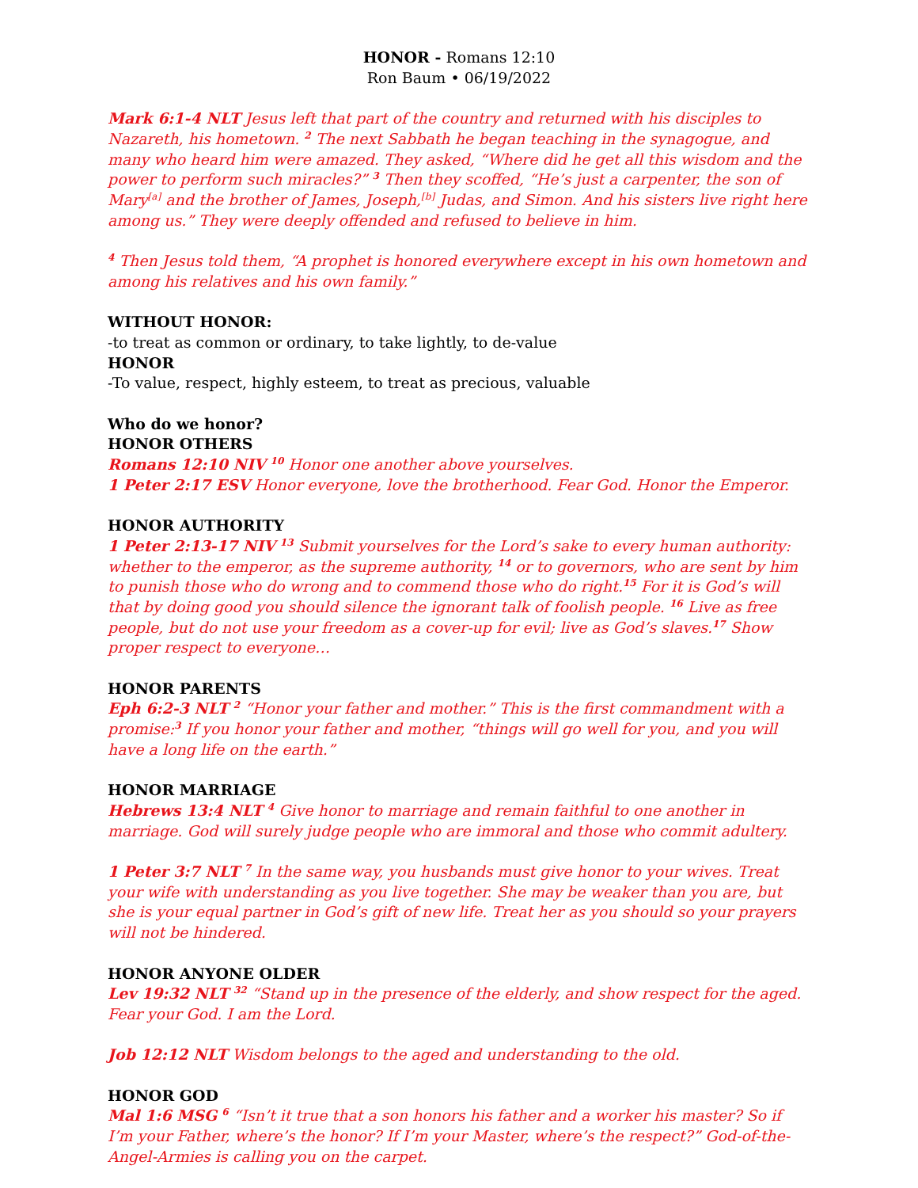HONOR - Romans 12:10
Ron Baum • 06/19/2022
Mark 6:1-4 NLT Jesus left that part of the country and returned with his disciples to Nazareth, his hometown. <sup>2</sup> The next Sabbath he began teaching in the synagogue, and many who heard him were amazed. They asked, “Where did he get all this wisdom and the power to perform such miracles?” <sup>3</sup> Then they scoffed, “He’s just a carpenter, the son of Mary<sup>[a]</sup> and the brother of James, Joseph,<sup>[b]</sup> Judas, and Simon. And his sisters live right here among us.” They were deeply offended and refused to believe in him.
<sup>4</sup> Then Jesus told them, “A prophet is honored everywhere except in his own hometown and among his relatives and his own family.”
WITHOUT HONOR:
-to treat as common or ordinary, to take lightly, to de-value
HONOR
-To value, respect, highly esteem, to treat as precious, valuable
Who do we honor?
HONOR OTHERS
Romans 12:10 NIV <sup>10</sup> Honor one another above yourselves.
1 Peter 2:17 ESV Honor everyone, love the brotherhood. Fear God. Honor the Emperor.
HONOR AUTHORITY
1 Peter 2:13-17 NIV <sup>13</sup> Submit yourselves for the Lord’s sake to every human authority: whether to the emperor, as the supreme authority, <sup>14</sup> or to governors, who are sent by him to punish those who do wrong and to commend those who do right.<sup>15</sup> For it is God’s will that by doing good you should silence the ignorant talk of foolish people. <sup>16</sup> Live as free people, but do not use your freedom as a cover-up for evil; live as God’s slaves.<sup>17</sup> Show proper respect to everyone…
HONOR PARENTS
Eph 6:2-3 NLT <sup>2</sup> “Honor your father and mother.” This is the first commandment with a promise:<sup>3</sup> If you honor your father and mother, “things will go well for you, and you will have a long life on the earth.”
HONOR MARRIAGE
Hebrews 13:4 NLT <sup>4</sup> Give honor to marriage and remain faithful to one another in marriage. God will surely judge people who are immoral and those who commit adultery.
1 Peter 3:7 NLT <sup>7</sup> In the same way, you husbands must give honor to your wives. Treat your wife with understanding as you live together. She may be weaker than you are, but she is your equal partner in God’s gift of new life. Treat her as you should so your prayers will not be hindered.
HONOR ANYONE OLDER
Lev 19:32 NLT <sup>32</sup> “Stand up in the presence of the elderly, and show respect for the aged. Fear your God. I am the Lord.
Job 12:12 NLT Wisdom belongs to the aged and understanding to the old.
HONOR GOD
Mal 1:6 MSG <sup>6</sup> “Isn’t it true that a son honors his father and a worker his master? So if I’m your Father, where’s the honor? If I’m your Master, where’s the respect?” God-of-the-Angel-Armies is calling you on the carpet.